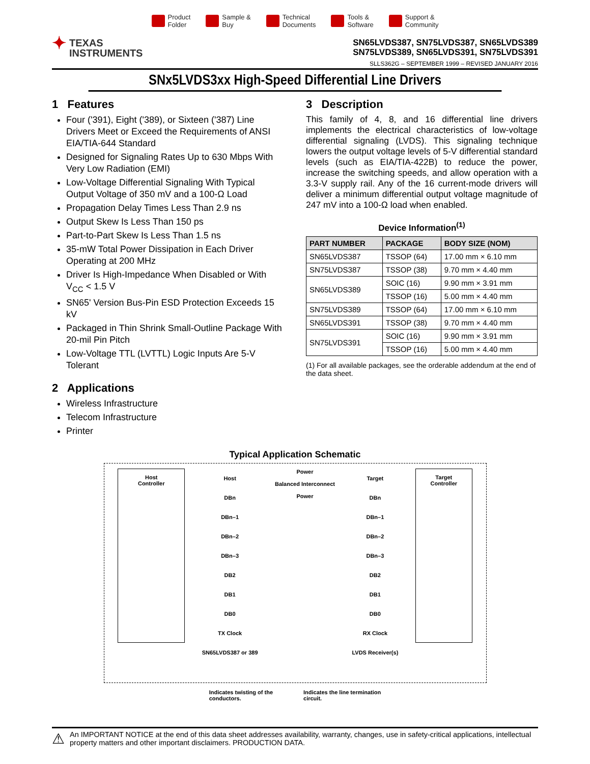Product
Folder
Sample &
Buy
Technical
Documents
Tools &
Software
Support &
Community
✦ TEXAS
INSTRUMENTS
SN65LVDS387, SN75LVDS387, SN65LVDS389
SN75LVDS389, SN65LVDS391, SN75LVDS391
SLLS362G – SEPTEMBER 1999 – REVISED JANUARY 2016
SNx5LVDS3xx High-Speed Differential Line Drivers
1 Features
Four ('391), Eight ('389), or Sixteen ('387) Line Drivers Meet or Exceed the Requirements of ANSI EIA/TIA-644 Standard
Designed for Signaling Rates Up to 630 Mbps With Very Low Radiation (EMI)
Low-Voltage Differential Signaling With Typical Output Voltage of 350 mV and a 100-Ω Load
Propagation Delay Times Less Than 2.9 ns
Output Skew Is Less Than 150 ps
Part-to-Part Skew Is Less Than 1.5 ns
35-mW Total Power Dissipation in Each Driver Operating at 200 MHz
Driver Is High-Impedance When Disabled or With V<sub>CC</sub> < 1.5 V
SN65' Version Bus-Pin ESD Protection Exceeds 15 kV
Packaged in Thin Shrink Small-Outline Package With 20-mil Pin Pitch
Low-Voltage TTL (LVTTL) Logic Inputs Are 5-V Tolerant
2 Applications
Wireless Infrastructure
Telecom Infrastructure
Printer
3 Description
This family of 4, 8, and 16 differential line drivers implements the electrical characteristics of low-voltage differential signaling (LVDS). This signaling technique lowers the output voltage levels of 5-V differential standard levels (such as EIA/TIA-422B) to reduce the power, increase the switching speeds, and allow operation with a 3.3-V supply rail. Any of the 16 current-mode drivers will deliver a minimum differential output voltage magnitude of 247 mV into a 100-Ω load when enabled.
Device Information<sup>(1)</sup>
| PART NUMBER | PACKAGE | BODY SIZE (NOM) |
| --- | --- | --- |
| SN65LVDS387 | TSSOP (64) | 17.00 mm × 6.10 mm |
| SN75LVDS387 | TSSOP (38) | 9.70 mm × 4.40 mm |
| SN65LVDS389 | SOIC (16) | 9.90 mm × 3.91 mm |
| | TSSOP (16) | 5.00 mm × 4.40 mm |
| SN75LVDS389 | TSSOP (64) | 17.00 mm × 6.10 mm |
| SN65LVDS391 | TSSOP (38) | 9.70 mm × 4.40 mm |
| SN75LVDS391 | SOIC (16) | 9.90 mm × 3.91 mm |
| | TSSOP (16) | 5.00 mm × 4.40 mm |
(1) For all available packages, see the orderable addendum at the end of the data sheet.
Typical Application Schematic
Host
Controller
Host
DBn
DBn–1
DBn–2
DBn–3
DB2
DB1
DB0
TX Clock
SN65LVDS387 or 389
Power
Balanced Interconnect
Power
Target
DBn
DBn–1
DBn–2
DBn–3
DB2
DB1
DB0
RX Clock
LVDS Receiver(s)
Target
Controller
Indicates twisting of the
conductors.
Indicates the line termination
circuit.
⚠ An IMPORTANT NOTICE at the end of this data sheet addresses availability, warranty, changes, use in safety-critical applications, intellectual property matters and other important disclaimers. PRODUCTION DATA.